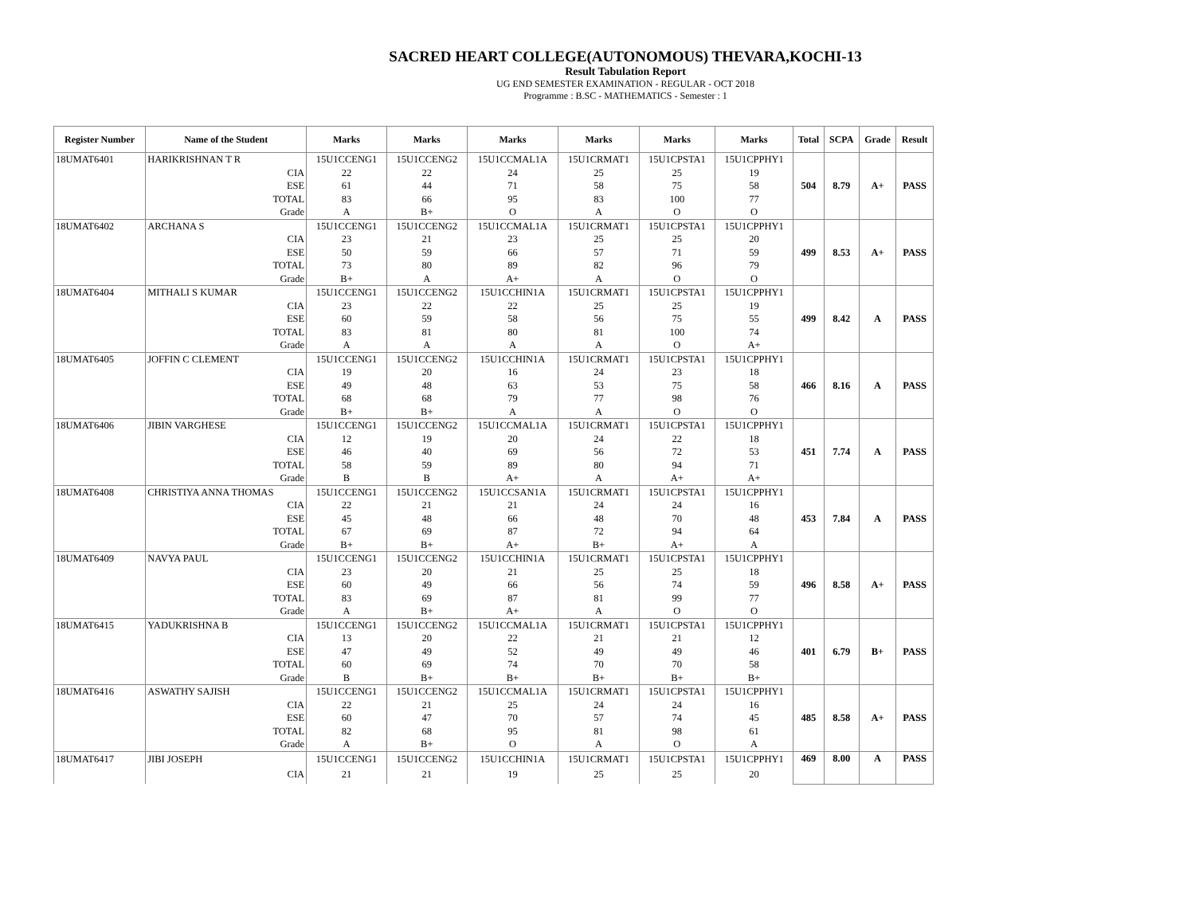SACRED HEART COLLEGE(AUTONOMOUS) THEVARA,KOCHI-13
Result Tabulation Report
UG END SEMESTER EXAMINATION - REGULAR - OCT 2018
Programme : B.SC - MATHEMATICS - Semester : 1
| Register Number | Name of the Student | Marks | Marks | Marks | Marks | Marks | Marks | Total | SCPA | Grade | Result |
| --- | --- | --- | --- | --- | --- | --- | --- | --- | --- | --- | --- |
| 18UMAT6401 | HARIKRISHNAN T R | 15U1CCENG1 | 15U1CCENG2 | 15U1CCMAL1A | 15U1CRMAT1 | 15U1CPSTA1 | 15U1CPPHY1 | 504 | 8.79 | A+ | PASS |
| | CIA | 22 | 22 | 24 | 25 | 25 | 19 | | | | |
| | ESE | 61 | 44 | 71 | 58 | 75 | 58 | | | | |
| | TOTAL | 83 | 66 | 95 | 83 | 100 | 77 | | | | |
| | Grade | A | B+ | O | A | O | O | | | | |
| 18UMAT6402 | ARCHANA S | 15U1CCENG1 | 15U1CCENG2 | 15U1CCMAL1A | 15U1CRMAT1 | 15U1CPSTA1 | 15U1CPPHY1 | 499 | 8.53 | A+ | PASS |
| | CIA | 23 | 21 | 23 | 25 | 25 | 20 | | | | |
| | ESE | 50 | 59 | 66 | 57 | 71 | 59 | | | | |
| | TOTAL | 73 | 80 | 89 | 82 | 96 | 79 | | | | |
| | Grade | B+ | A | A+ | A | O | O | | | | |
| 18UMAT6404 | MITHALI S KUMAR | 15U1CCENG1 | 15U1CCENG2 | 15U1CCHIN1A | 15U1CRMAT1 | 15U1CPSTA1 | 15U1CPPHY1 | 499 | 8.42 | A | PASS |
| | CIA | 23 | 22 | 22 | 25 | 25 | 19 | | | | |
| | ESE | 60 | 59 | 58 | 56 | 75 | 55 | | | | |
| | TOTAL | 83 | 81 | 80 | 81 | 100 | 74 | | | | |
| | Grade | A | A | A | A | O | A+ | | | | |
| 18UMAT6405 | JOFFIN C CLEMENT | 15U1CCENG1 | 15U1CCENG2 | 15U1CCHIN1A | 15U1CRMAT1 | 15U1CPSTA1 | 15U1CPPHY1 | 466 | 8.16 | A | PASS |
| | CIA | 19 | 20 | 16 | 24 | 23 | 18 | | | | |
| | ESE | 49 | 48 | 63 | 53 | 75 | 58 | | | | |
| | TOTAL | 68 | 68 | 79 | 77 | 98 | 76 | | | | |
| | Grade | B+ | B+ | A | A | O | O | | | | |
| 18UMAT6406 | JIBIN VARGHESE | 15U1CCENG1 | 15U1CCENG2 | 15U1CCMAL1A | 15U1CRMAT1 | 15U1CPSTA1 | 15U1CPPHY1 | 451 | 7.74 | A | PASS |
| | CIA | 12 | 19 | 20 | 24 | 22 | 18 | | | | |
| | ESE | 46 | 40 | 69 | 56 | 72 | 53 | | | | |
| | TOTAL | 58 | 59 | 89 | 80 | 94 | 71 | | | | |
| | Grade | B | B | A+ | A | A+ | A+ | | | | |
| 18UMAT6408 | CHRISTIYA ANNA THOMAS | 15U1CCENG1 | 15U1CCENG2 | 15U1CCSAN1A | 15U1CRMAT1 | 15U1CPSTA1 | 15U1CPPHY1 | 453 | 7.84 | A | PASS |
| | CIA | 22 | 21 | 21 | 24 | 24 | 16 | | | | |
| | ESE | 45 | 48 | 66 | 48 | 70 | 48 | | | | |
| | TOTAL | 67 | 69 | 87 | 72 | 94 | 64 | | | | |
| | Grade | B+ | B+ | A+ | B+ | A+ | A | | | | |
| 18UMAT6409 | NAVYA PAUL | 15U1CCENG1 | 15U1CCENG2 | 15U1CCHIN1A | 15U1CRMAT1 | 15U1CPSTA1 | 15U1CPPHY1 | 496 | 8.58 | A+ | PASS |
| | CIA | 23 | 20 | 21 | 25 | 25 | 18 | | | | |
| | ESE | 60 | 49 | 66 | 56 | 74 | 59 | | | | |
| | TOTAL | 83 | 69 | 87 | 81 | 99 | 77 | | | | |
| | Grade | A | B+ | A+ | A | O | O | | | | |
| 18UMAT6415 | YADUKRISHNA B | 15U1CCENG1 | 15U1CCENG2 | 15U1CCMAL1A | 15U1CRMAT1 | 15U1CPSTA1 | 15U1CPPHY1 | 401 | 6.79 | B+ | PASS |
| | CIA | 13 | 20 | 22 | 21 | 21 | 12 | | | | |
| | ESE | 47 | 49 | 52 | 49 | 49 | 46 | | | | |
| | TOTAL | 60 | 69 | 74 | 70 | 70 | 58 | | | | |
| | Grade | B | B+ | B+ | B+ | B+ | B+ | | | | |
| 18UMAT6416 | ASWATHY SAJISH | 15U1CCENG1 | 15U1CCENG2 | 15U1CCMAL1A | 15U1CRMAT1 | 15U1CPSTA1 | 15U1CPPHY1 | 485 | 8.58 | A+ | PASS |
| | CIA | 22 | 21 | 25 | 24 | 24 | 16 | | | | |
| | ESE | 60 | 47 | 70 | 57 | 74 | 45 | | | | |
| | TOTAL | 82 | 68 | 95 | 81 | 98 | 61 | | | | |
| | Grade | A | B+ | O | A | O | A | | | | |
| 18UMAT6417 | JIBI JOSEPH | 15U1CCENG1 | 15U1CCENG2 | 15U1CCHIN1A | 15U1CRMAT1 | 15U1CPSTA1 | 15U1CPPHY1 | 469 | 8.00 | A | PASS |
| | CIA | 21 | 21 | 19 | 25 | 25 | 20 | | | | |